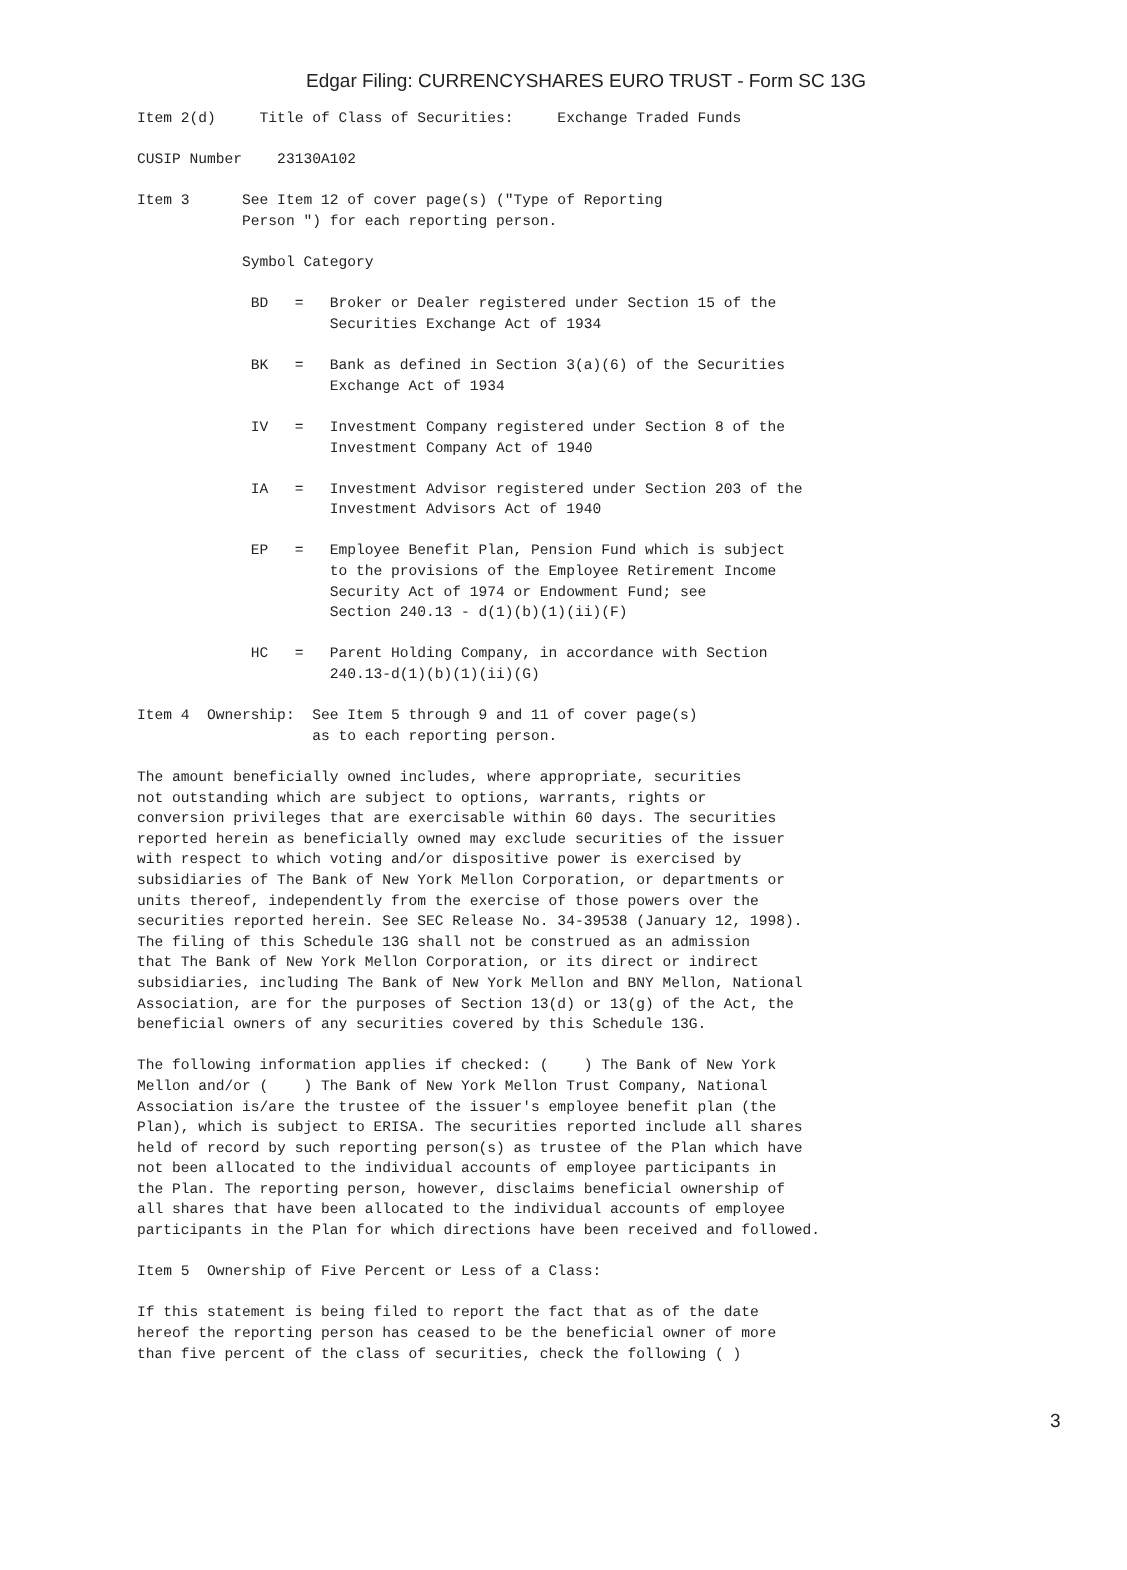Edgar Filing: CURRENCYSHARES EURO TRUST - Form SC 13G
Item 2(d)     Title of Class of Securities:     Exchange Traded Funds

CUSIP Number    23130A102

Item 3      See Item 12 of cover page(s) ("Type of Reporting
            Person ") for each reporting person.

            Symbol Category

             BD   =   Broker or Dealer registered under Section 15 of the
                      Securities Exchange Act of 1934

             BK   =   Bank as defined in Section 3(a)(6) of the Securities
                      Exchange Act of 1934

             IV   =   Investment Company registered under Section 8 of the
                      Investment Company Act of 1940

             IA   =   Investment Advisor registered under Section 203 of the
                      Investment Advisors Act of 1940

             EP   =   Employee Benefit Plan, Pension Fund which is subject
                      to the provisions of the Employee Retirement Income
                      Security Act of 1974 or Endowment Fund; see
                      Section 240.13 - d(1)(b)(1)(ii)(F)

             HC   =   Parent Holding Company, in accordance with Section
                      240.13-d(1)(b)(1)(ii)(G)

Item 4  Ownership:  See Item 5 through 9 and 11 of cover page(s)
                    as to each reporting person.

The amount beneficially owned includes, where appropriate, securities
not outstanding which are subject to options, warrants, rights or
conversion privileges that are exercisable within 60 days. The securities
reported herein as beneficially owned may exclude securities of the issuer
with respect to which voting and/or dispositive power is exercised by
subsidiaries of The Bank of New York Mellon Corporation, or departments or
units thereof, independently from the exercise of those powers over the
securities reported herein. See SEC Release No. 34-39538 (January 12, 1998).
The filing of this Schedule 13G shall not be construed as an admission
that The Bank of New York Mellon Corporation, or its direct or indirect
subsidiaries, including The Bank of New York Mellon and BNY Mellon, National
Association, are for the purposes of Section 13(d) or 13(g) of the Act, the
beneficial owners of any securities covered by this Schedule 13G.

The following information applies if checked: (    ) The Bank of New York
Mellon and/or (    ) The Bank of New York Mellon Trust Company, National
Association is/are the trustee of the issuer's employee benefit plan (the
Plan), which is subject to ERISA. The securities reported include all shares
held of record by such reporting person(s) as trustee of the Plan which have
not been allocated to the individual accounts of employee participants in
the Plan. The reporting person, however, disclaims beneficial ownership of
all shares that have been allocated to the individual accounts of employee
participants in the Plan for which directions have been received and followed.

Item 5  Ownership of Five Percent or Less of a Class:

If this statement is being filed to report the fact that as of the date
hereof the reporting person has ceased to be the beneficial owner of more
than five percent of the class of securities, check the following ( )
3